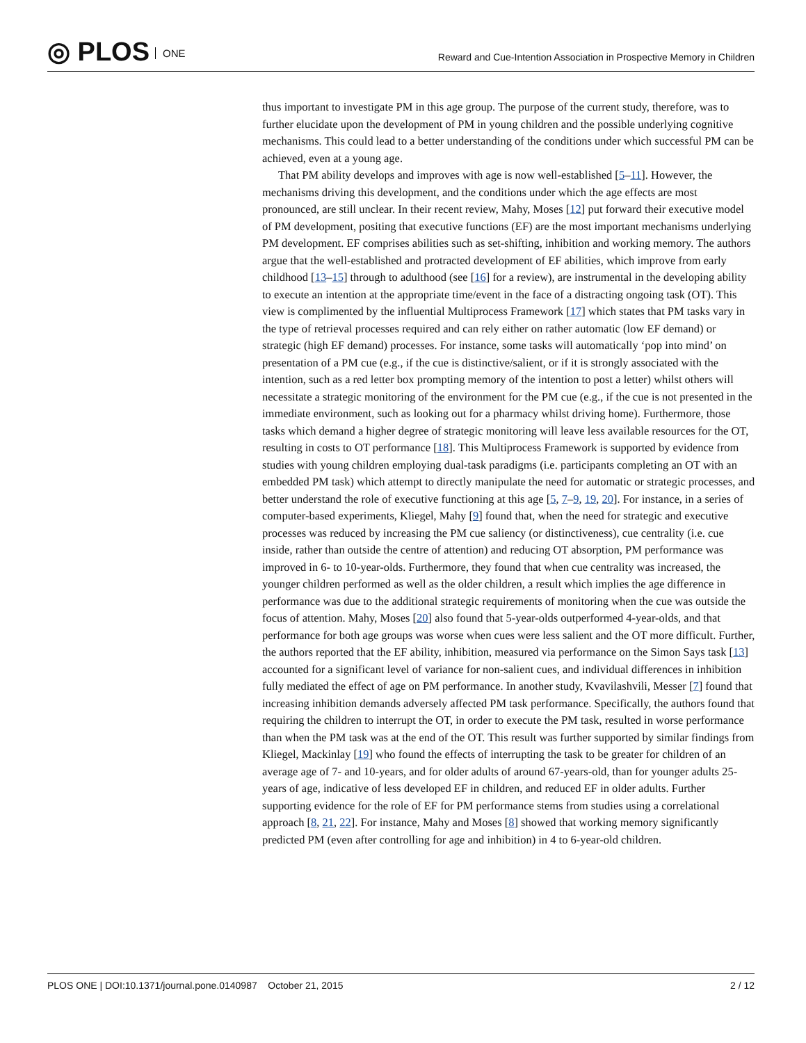◎ PLOS ONE
Reward and Cue-Intention Association in Prospective Memory in Children
thus important to investigate PM in this age group. The purpose of the current study, therefore, was to further elucidate upon the development of PM in young children and the possible underlying cognitive mechanisms. This could lead to a better understanding of the conditions under which successful PM can be achieved, even at a young age.
That PM ability develops and improves with age is now well-established [5–11]. However, the mechanisms driving this development, and the conditions under which the age effects are most pronounced, are still unclear. In their recent review, Mahy, Moses [12] put forward their executive model of PM development, positing that executive functions (EF) are the most important mechanisms underlying PM development. EF comprises abilities such as set-shifting, inhibition and working memory. The authors argue that the well-established and protracted development of EF abilities, which improve from early childhood [13–15] through to adulthood (see [16] for a review), are instrumental in the developing ability to execute an intention at the appropriate time/event in the face of a distracting ongoing task (OT). This view is complimented by the influential Multiprocess Framework [17] which states that PM tasks vary in the type of retrieval processes required and can rely either on rather automatic (low EF demand) or strategic (high EF demand) processes. For instance, some tasks will automatically ‘pop into mind’ on presentation of a PM cue (e.g., if the cue is distinctive/salient, or if it is strongly associated with the intention, such as a red letter box prompting memory of the intention to post a letter) whilst others will necessitate a strategic monitoring of the environment for the PM cue (e.g., if the cue is not presented in the immediate environment, such as looking out for a pharmacy whilst driving home). Furthermore, those tasks which demand a higher degree of strategic monitoring will leave less available resources for the OT, resulting in costs to OT performance [18]. This Multiprocess Framework is supported by evidence from studies with young children employing dual-task paradigms (i.e. participants completing an OT with an embedded PM task) which attempt to directly manipulate the need for automatic or strategic processes, and better understand the role of executive functioning at this age [5, 7–9, 19, 20]. For instance, in a series of computer-based experiments, Kliegel, Mahy [9] found that, when the need for strategic and executive processes was reduced by increasing the PM cue saliency (or distinctiveness), cue centrality (i.e. cue inside, rather than outside the centre of attention) and reducing OT absorption, PM performance was improved in 6- to 10-year-olds. Furthermore, they found that when cue centrality was increased, the younger children performed as well as the older children, a result which implies the age difference in performance was due to the additional strategic requirements of monitoring when the cue was outside the focus of attention. Mahy, Moses [20] also found that 5-year-olds outperformed 4-year-olds, and that performance for both age groups was worse when cues were less salient and the OT more difficult. Further, the authors reported that the EF ability, inhibition, measured via performance on the Simon Says task [13] accounted for a significant level of variance for non-salient cues, and individual differences in inhibition fully mediated the effect of age on PM performance. In another study, Kvavilashvili, Messer [7] found that increasing inhibition demands adversely affected PM task performance. Specifically, the authors found that requiring the children to interrupt the OT, in order to execute the PM task, resulted in worse performance than when the PM task was at the end of the OT. This result was further supported by similar findings from Kliegel, Mackinlay [19] who found the effects of interrupting the task to be greater for children of an average age of 7- and 10-years, and for older adults of around 67-years-old, than for younger adults 25-years of age, indicative of less developed EF in children, and reduced EF in older adults. Further supporting evidence for the role of EF for PM performance stems from studies using a correlational approach [8, 21, 22]. For instance, Mahy and Moses [8] showed that working memory significantly predicted PM (even after controlling for age and inhibition) in 4 to 6-year-old children.
PLOS ONE | DOI:10.1371/journal.pone.0140987 October 21, 2015
2 / 12